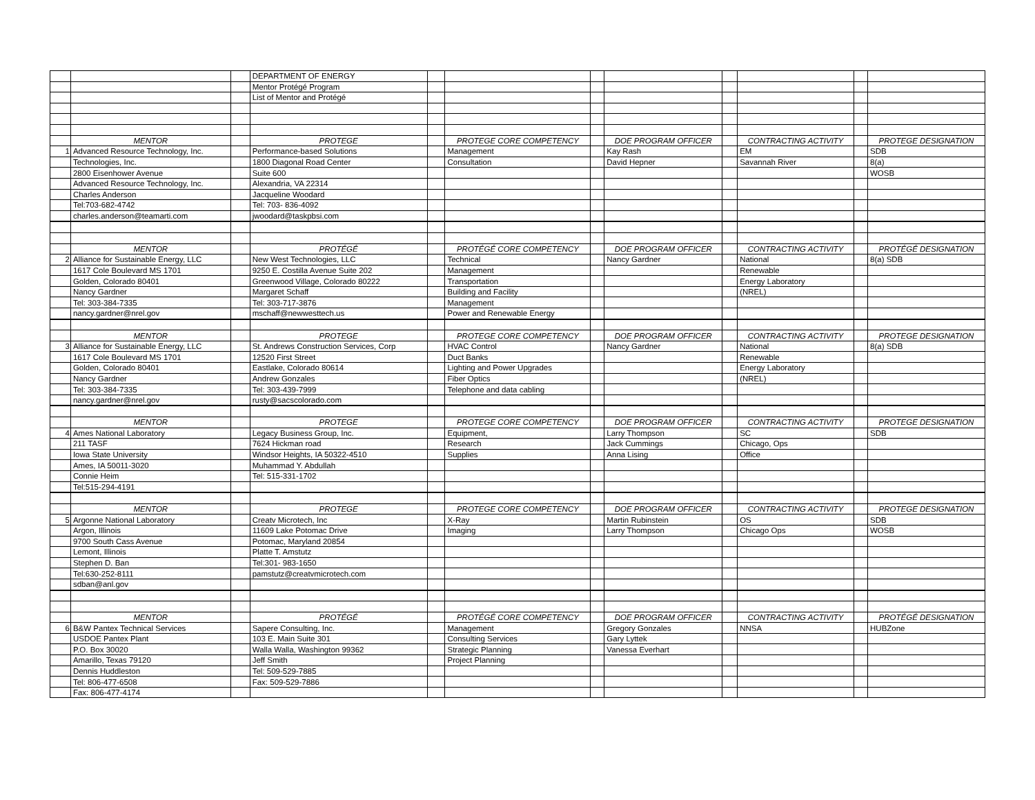| | | | DEPARTMENT OF ENERGY | | | | | | | | |
| | | | Mentor Protégé Program | | | | | | | | |
| | | | List of Mentor and Protégé | | | | | | | | |
| | MENTOR | | PROTEGE | | PROTEGE CORE COMPETENCY | | DOE PROGRAM OFFICER | | CONTRACTING ACTIVITY | | PROTEGE DESIGNATION |
| 1 | Advanced Resource Technology, Inc. | | Performance-based Solutions | | Management | | Kay Rash | | EM | | SDB |
| | Technologies, Inc. | | 1800 Diagonal Road Center | | Consultation | | David Hepner | | Savannah River | | 8(a) |
| | 2800 Eisenhower Avenue | | Suite 600 | | | | | | | | WOSB |
| | Advanced Resource Technology, Inc. | | Alexandria, VA 22314 | | | | | | | | |
| | Charles Anderson | | Jacqueline Woodard | | | | | | | | |
| | Tel:703-682-4742 | | Tel: 703- 836-4092 | | | | | | | | |
| | charles.anderson@teamarti.com | | jwoodard@taskpbsi.com | | | | | | | | |
| | MENTOR | | PROTÉGÉ | | PROTÉGÉ CORE COMPETENCY | | DOE PROGRAM OFFICER | | CONTRACTING ACTIVITY | | PROTÉGÉ DESIGNATION |
| 2 | Alliance for Sustainable Energy, LLC | | New West Technologies, LLC | | Technical | | Nancy Gardner | | National | | 8(a) SDB |
| | 1617 Cole Boulevard MS 1701 | | 9250 E. Costilla Avenue Suite 202 | | Management | | | | Renewable | | |
| | Golden, Colorado 80401 | | Greenwood Village, Colorado 80222 | | Transportation | | | | Energy Laboratory | | |
| | Nancy Gardner | | Margaret Schaff | | Building and Facility | | | | (NREL) | | |
| | Tel: 303-384-7335 | | Tel: 303-717-3876 | | Management | | | | | | |
| | nancy.gardner@nrel.gov | | mschaff@newwesttech.us | | Power and Renewable Energy | | | | | | |
| | MENTOR | | PROTEGE | | PROTEGE CORE COMPETENCY | | DOE PROGRAM OFFICER | | CONTRACTING ACTIVITY | | PROTEGE DESIGNATION |
| 3 | Alliance for Sustainable Energy, LLC | | St. Andrews Construction Services, Corp | | HVAC Control | | Nancy Gardner | | National | | 8(a) SDB |
| | 1617 Cole Boulevard MS 1701 | | 12520 First Street | | Duct Banks | | | | Renewable | | |
| | Golden, Colorado 80401 | | Eastlake, Colorado 80614 | | Lighting and Power Upgrades | | | | Energy Laboratory | | |
| | Nancy Gardner | | Andrew Gonzales | | Fiber Optics | | | | (NREL) | | |
| | Tel: 303-384-7335 | | Tel: 303-439-7999 | | Telephone and data cabling | | | | | | |
| | nancy.gardner@nrel.gov | | rusty@sacscolorado.com | | | | | | | | |
| | MENTOR | | PROTEGE | | PROTEGE CORE COMPETENCY | | DOE PROGRAM OFFICER | | CONTRACTING ACTIVITY | | PROTEGE DESIGNATION |
| 4 | Ames National Laboratory | | Legacy Business Group, Inc. | | Equipment, | | Larry Thompson | | SC | | SDB |
| | 211 TASF | | 7624 Hickman road | | Research | | Jack Cummings | | Chicago, Ops | | |
| | Iowa State University | | Windsor Heights, IA 50322-4510 | | Supplies | | Anna Lising | | Office | | |
| | Ames, IA 50011-3020 | | Muhammad Y. Abdullah | | | | | | | | |
| | Connie Heim | | Tel: 515-331-1702 | | | | | | | | |
| | Tel:515-294-4191 | | | | | | | | | | |
| | MENTOR | | PROTEGE | | PROTEGE CORE COMPETENCY | | DOE PROGRAM OFFICER | | CONTRACTING ACTIVITY | | PROTEGE DESIGNATION |
| 5 | Argonne National Laboratory | | Creatv Microtech, Inc | | X-Ray | | Martin Rubinstein | | OS | | SDB |
| | Argon, Illinois | | 11609 Lake Potomac Drive | | Imaging | | Larry Thompson | | Chicago Ops | | WOSB |
| | 9700 South Cass Avenue | | Potomac, Maryland 20854 | | | | | | | | |
| | Lemont, Illinois | | Platte T. Amstutz | | | | | | | | |
| | Stephen D. Ban | | Tel:301- 983-1650 | | | | | | | | |
| | Tel:630-252-8111 | | pamstutz@creatvmicrotech.com | | | | | | | | |
| | sdban@anl.gov | | | | | | | | | | |
| | MENTOR | | PROTÉGÉ | | PROTÉGÉ CORE COMPETENCY | | DOE PROGRAM OFFICER | | CONTRACTING ACTIVITY | | PROTÉGÉ DESIGNATION |
| 6 | B&W Pantex Technical Services | | Sapere Consulting, Inc. | | Management | | Gregory Gonzales | | NNSA | | HUBZone |
| | USDOE Pantex Plant | | 103 E. Main Suite 301 | | Consulting Services | | Gary Lyttek | | | | |
| | P.O. Box 30020 | | Walla Walla, Washington 99362 | | Strategic Planning | | Vanessa Everhart | | | | |
| | Amarillo, Texas 79120 | | Jeff Smith | | Project Planning | | | | | | |
| | Dennis Huddleston | | Tel: 509-529-7885 | | | | | | | | |
| | Tel: 806-477-6508 | | Fax: 509-529-7886 | | | | | | | | |
| | Fax: 806-477-4174 | | | | | | | | | | |